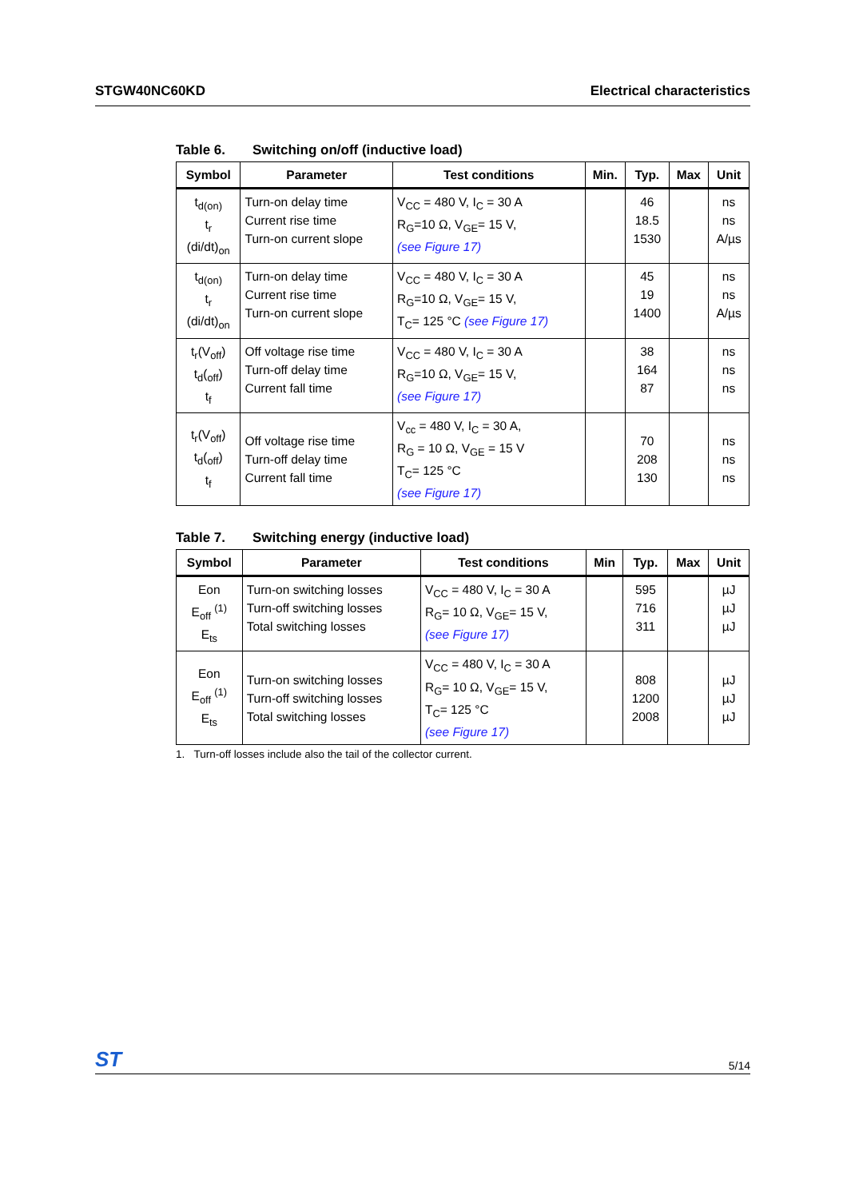STGW40NC60KD Electrical characteristics
Table 6. Switching on/off (inductive load)
| Symbol | Parameter | Test conditions | Min. | Typ. | Max | Unit |
| --- | --- | --- | --- | --- | --- | --- |
| t<sub>d(on)</sub> t<sub>r</sub> (di/dt)<sub>on</sub> | Turn-on delay time Current rise time Turn-on current slope | V<sub>CC</sub> = 480 V, I<sub>C</sub> = 30 A R<sub>G</sub>=10 Ω, V<sub>GE</sub>= 15 V, (see Figure 17) | | 46 18.5 1530 | | ns ns A/µs |
| t<sub>d(on)</sub> t<sub>r</sub> (di/dt)<sub>on</sub> | Turn-on delay time Current rise time Turn-on current slope | V<sub>CC</sub> = 480 V, I<sub>C</sub> = 30 A R<sub>G</sub>=10 Ω, V<sub>GE</sub>= 15 V, T<sub>C</sub>= 125 °C (see Figure 17) | | 45 19 1400 | | ns ns A/µs |
| t<sub>r</sub>(V<sub>off</sub>) t<sub>d</sub>(<sub>off</sub>) t<sub>f</sub> | Off voltage rise time Turn-off delay time Current fall time | V<sub>CC</sub> = 480 V, I<sub>C</sub> = 30 A R<sub>G</sub>=10 Ω, V<sub>GE</sub>= 15 V, (see Figure 17) | | 38 164 87 | | ns ns ns |
| t<sub>r</sub>(V<sub>off</sub>) t<sub>d</sub>(<sub>off</sub>) t<sub>f</sub> | Off voltage rise time Turn-off delay time Current fall time | V<sub>cc</sub> = 480 V, I<sub>C</sub> = 30 A, R<sub>G</sub> = 10 Ω, V<sub>GE</sub> = 15 V T<sub>C</sub>= 125 °C (see Figure 17) | | 70 208 130 | | ns ns ns |
Table 7. Switching energy (inductive load)
| Symbol | Parameter | Test conditions | Min | Typ. | Max | Unit |
| --- | --- | --- | --- | --- | --- | --- |
| Eon E<sub>off</sub> <sup>(1)</sup> E<sub>ts</sub> | Turn-on switching losses Turn-off switching losses Total switching losses | V<sub>CC</sub> = 480 V, I<sub>C</sub> = 30 A R<sub>G</sub>= 10 Ω, V<sub>GE</sub>= 15 V, (see Figure 17) | | 595 716 311 | | µJ µJ µJ |
| Eon E<sub>off</sub> <sup>(1)</sup> E<sub>ts</sub> | Turn-on switching losses Turn-off switching losses Total switching losses | V<sub>CC</sub> = 480 V, I<sub>C</sub> = 30 A R<sub>G</sub>= 10 Ω, V<sub>GE</sub>= 15 V, T<sub>C</sub>= 125 °C (see Figure 17) | | 808 1200 2008 | | µJ µJ µJ |
1. Turn-off losses include also the tail of the collector current.
ST
5/14